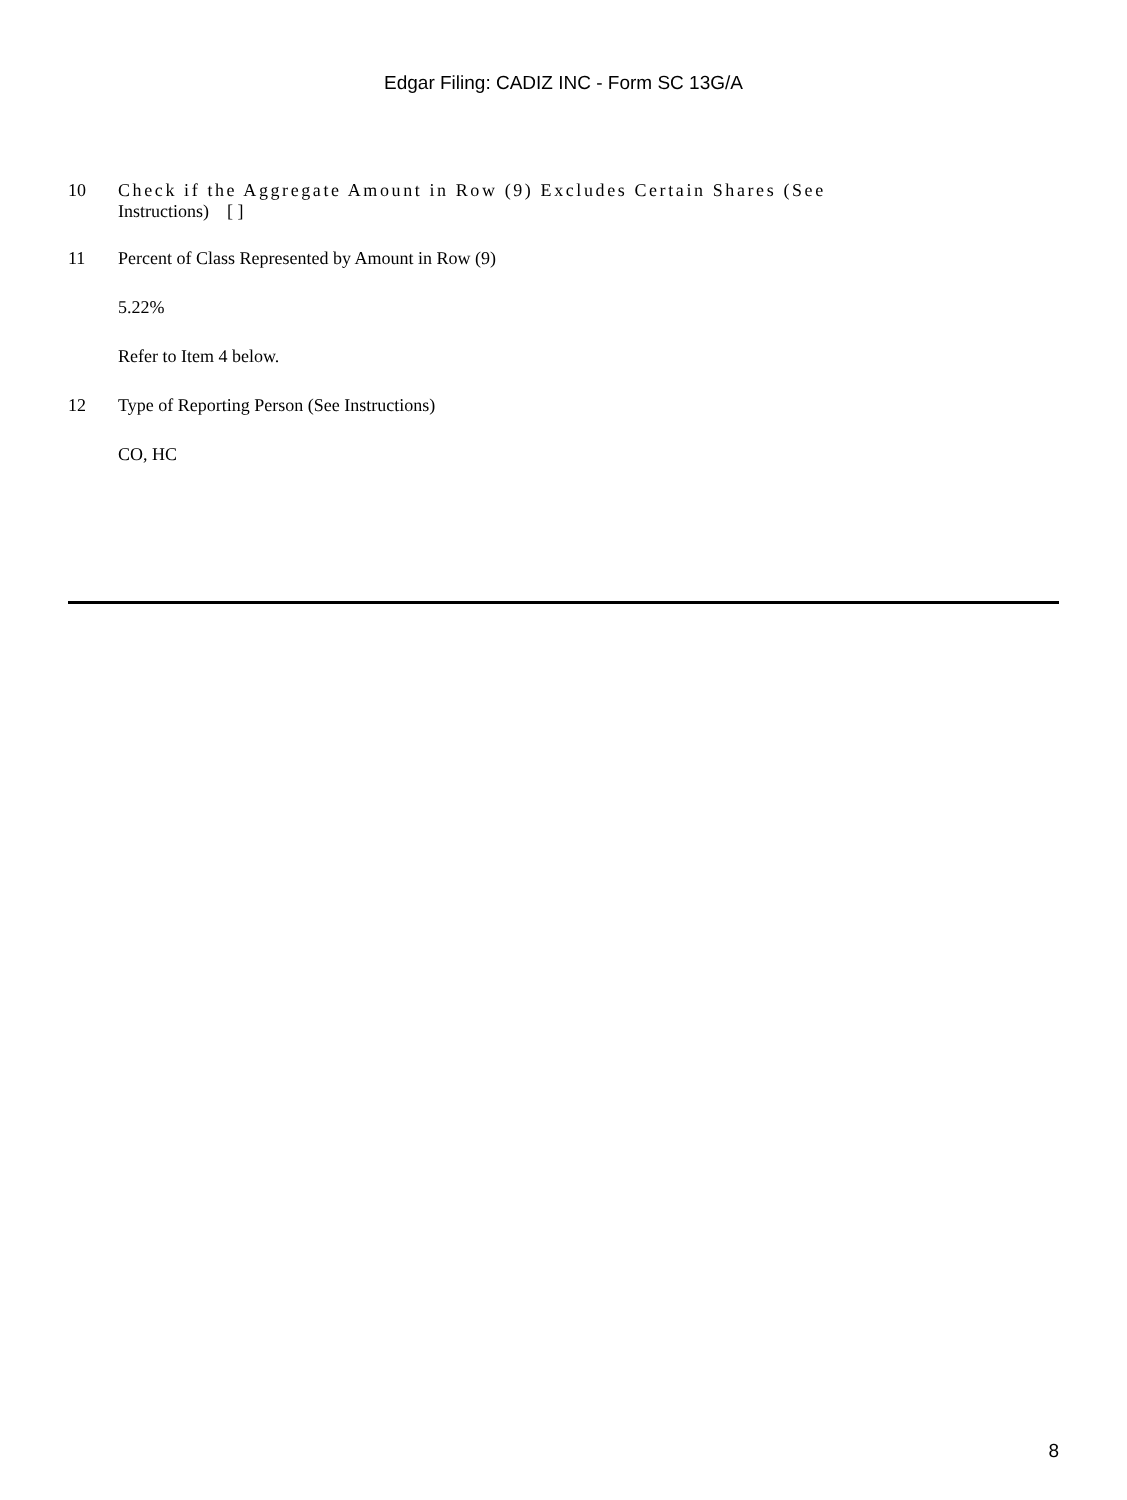Edgar Filing: CADIZ INC - Form SC 13G/A
10 Check if the Aggregate Amount in Row (9) Excludes Certain Shares (See
Instructions) [ ]
11 Percent of Class Represented by Amount in Row (9)
5.22%
Refer to Item 4 below.
12 Type of Reporting Person (See Instructions)
CO, HC
8